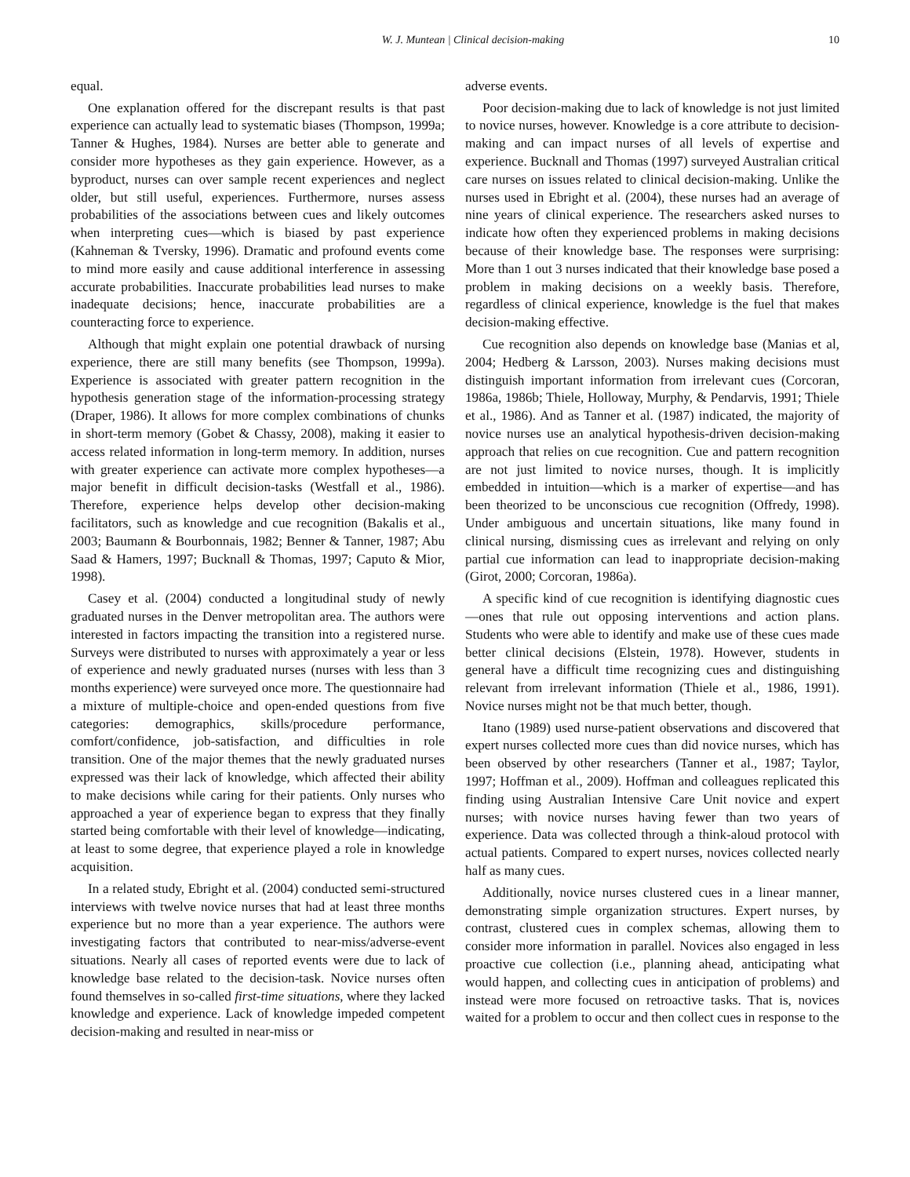W. J. Muntean | Clinical decision-making 10
equal.
One explanation offered for the discrepant results is that past experience can actually lead to systematic biases (Thompson, 1999a; Tanner & Hughes, 1984). Nurses are better able to generate and consider more hypotheses as they gain experience. However, as a byproduct, nurses can over sample recent experiences and neglect older, but still useful, experiences. Furthermore, nurses assess probabilities of the associations between cues and likely outcomes when interpreting cues—which is biased by past experience (Kahneman & Tversky, 1996). Dramatic and profound events come to mind more easily and cause additional interference in assessing accurate probabilities. Inaccurate probabilities lead nurses to make inadequate decisions; hence, inaccurate probabilities are a counteracting force to experience.
Although that might explain one potential drawback of nursing experience, there are still many benefits (see Thompson, 1999a). Experience is associated with greater pattern recognition in the hypothesis generation stage of the information-processing strategy (Draper, 1986). It allows for more complex combinations of chunks in short-term memory (Gobet & Chassy, 2008), making it easier to access related information in long-term memory. In addition, nurses with greater experience can activate more complex hypotheses—a major benefit in difficult decision-tasks (Westfall et al., 1986). Therefore, experience helps develop other decision-making facilitators, such as knowledge and cue recognition (Bakalis et al., 2003; Baumann & Bourbonnais, 1982; Benner & Tanner, 1987; Abu Saad & Hamers, 1997; Bucknall & Thomas, 1997; Caputo & Mior, 1998).
Casey et al. (2004) conducted a longitudinal study of newly graduated nurses in the Denver metropolitan area. The authors were interested in factors impacting the transition into a registered nurse. Surveys were distributed to nurses with approximately a year or less of experience and newly graduated nurses (nurses with less than 3 months experience) were surveyed once more. The questionnaire had a mixture of multiple-choice and open-ended questions from five categories: demographics, skills/procedure performance, comfort/confidence, job-satisfaction, and difficulties in role transition. One of the major themes that the newly graduated nurses expressed was their lack of knowledge, which affected their ability to make decisions while caring for their patients. Only nurses who approached a year of experience began to express that they finally started being comfortable with their level of knowledge—indicating, at least to some degree, that experience played a role in knowledge acquisition.
In a related study, Ebright et al. (2004) conducted semi-structured interviews with twelve novice nurses that had at least three months experience but no more than a year experience. The authors were investigating factors that contributed to near-miss/adverse-event situations. Nearly all cases of reported events were due to lack of knowledge base related to the decision-task. Novice nurses often found themselves in so-called first-time situations, where they lacked knowledge and experience. Lack of knowledge impeded competent decision-making and resulted in near-miss or
adverse events.
Poor decision-making due to lack of knowledge is not just limited to novice nurses, however. Knowledge is a core attribute to decision-making and can impact nurses of all levels of expertise and experience. Bucknall and Thomas (1997) surveyed Australian critical care nurses on issues related to clinical decision-making. Unlike the nurses used in Ebright et al. (2004), these nurses had an average of nine years of clinical experience. The researchers asked nurses to indicate how often they experienced problems in making decisions because of their knowledge base. The responses were surprising: More than 1 out 3 nurses indicated that their knowledge base posed a problem in making decisions on a weekly basis. Therefore, regardless of clinical experience, knowledge is the fuel that makes decision-making effective.
Cue recognition also depends on knowledge base (Manias et al, 2004; Hedberg & Larsson, 2003). Nurses making decisions must distinguish important information from irrelevant cues (Corcoran, 1986a, 1986b; Thiele, Holloway, Murphy, & Pendarvis, 1991; Thiele et al., 1986). And as Tanner et al. (1987) indicated, the majority of novice nurses use an analytical hypothesis-driven decision-making approach that relies on cue recognition. Cue and pattern recognition are not just limited to novice nurses, though. It is implicitly embedded in intuition—which is a marker of expertise—and has been theorized to be unconscious cue recognition (Offredy, 1998). Under ambiguous and uncertain situations, like many found in clinical nursing, dismissing cues as irrelevant and relying on only partial cue information can lead to inappropriate decision-making (Girot, 2000; Corcoran, 1986a).
A specific kind of cue recognition is identifying diagnostic cues—ones that rule out opposing interventions and action plans. Students who were able to identify and make use of these cues made better clinical decisions (Elstein, 1978). However, students in general have a difficult time recognizing cues and distinguishing relevant from irrelevant information (Thiele et al., 1986, 1991). Novice nurses might not be that much better, though.
Itano (1989) used nurse-patient observations and discovered that expert nurses collected more cues than did novice nurses, which has been observed by other researchers (Tanner et al., 1987; Taylor, 1997; Hoffman et al., 2009). Hoffman and colleagues replicated this finding using Australian Intensive Care Unit novice and expert nurses; with novice nurses having fewer than two years of experience. Data was collected through a think-aloud protocol with actual patients. Compared to expert nurses, novices collected nearly half as many cues.
Additionally, novice nurses clustered cues in a linear manner, demonstrating simple organization structures. Expert nurses, by contrast, clustered cues in complex schemas, allowing them to consider more information in parallel. Novices also engaged in less proactive cue collection (i.e., planning ahead, anticipating what would happen, and collecting cues in anticipation of problems) and instead were more focused on retroactive tasks. That is, novices waited for a problem to occur and then collect cues in response to the